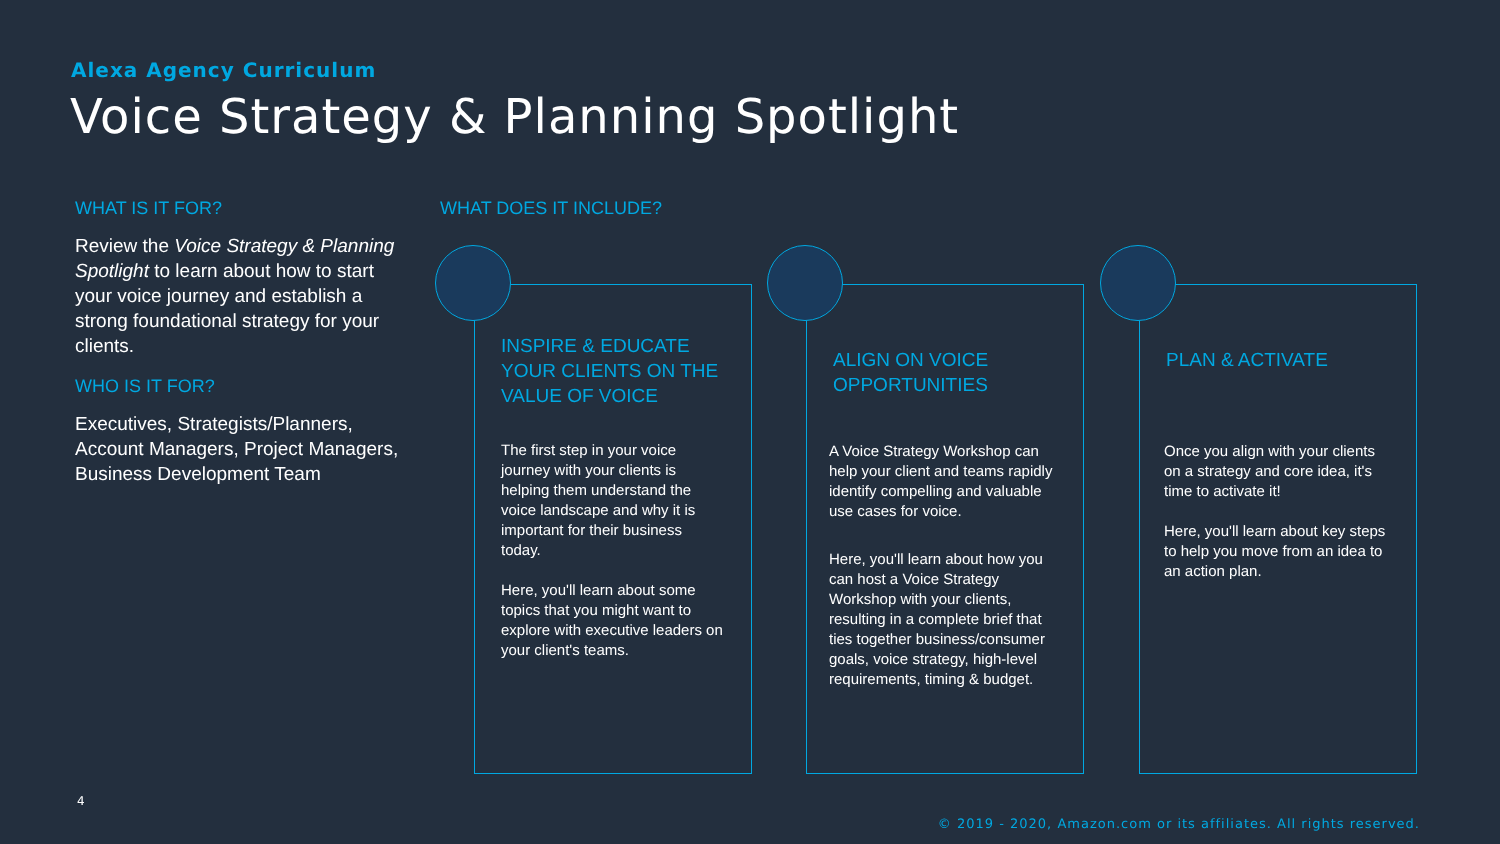Alexa Agency Curriculum
Voice Strategy & Planning Spotlight
WHAT IS IT FOR?
Review the Voice Strategy & Planning Spotlight to learn about how to start your voice journey and establish a strong foundational strategy for your clients.
WHO IS IT FOR?
Executives, Strategists/Planners, Account Managers, Project Managers, Business Development Team
WHAT DOES IT INCLUDE?
INSPIRE & EDUCATE YOUR CLIENTS ON THE VALUE OF VOICE
The first step in your voice journey with your clients is helping them understand the voice landscape and why it is important for their business today.
Here, you'll learn about some topics that you might want to explore with executive leaders on your client's teams.
ALIGN ON VOICE OPPORTUNITIES
A Voice Strategy Workshop can help your client and teams rapidly identify compelling and valuable use cases for voice.
Here, you'll learn about how you can host a Voice Strategy Workshop with your clients, resulting in a complete brief that ties together business/consumer goals, voice strategy, high-level requirements, timing & budget.
PLAN & ACTIVATE
Once you align with your clients on a strategy and core idea, it's time to activate it!
Here, you'll learn about key steps to help you move from an idea to an action plan.
4
© 2019 - 2020, Amazon.com or its affiliates. All rights reserved.